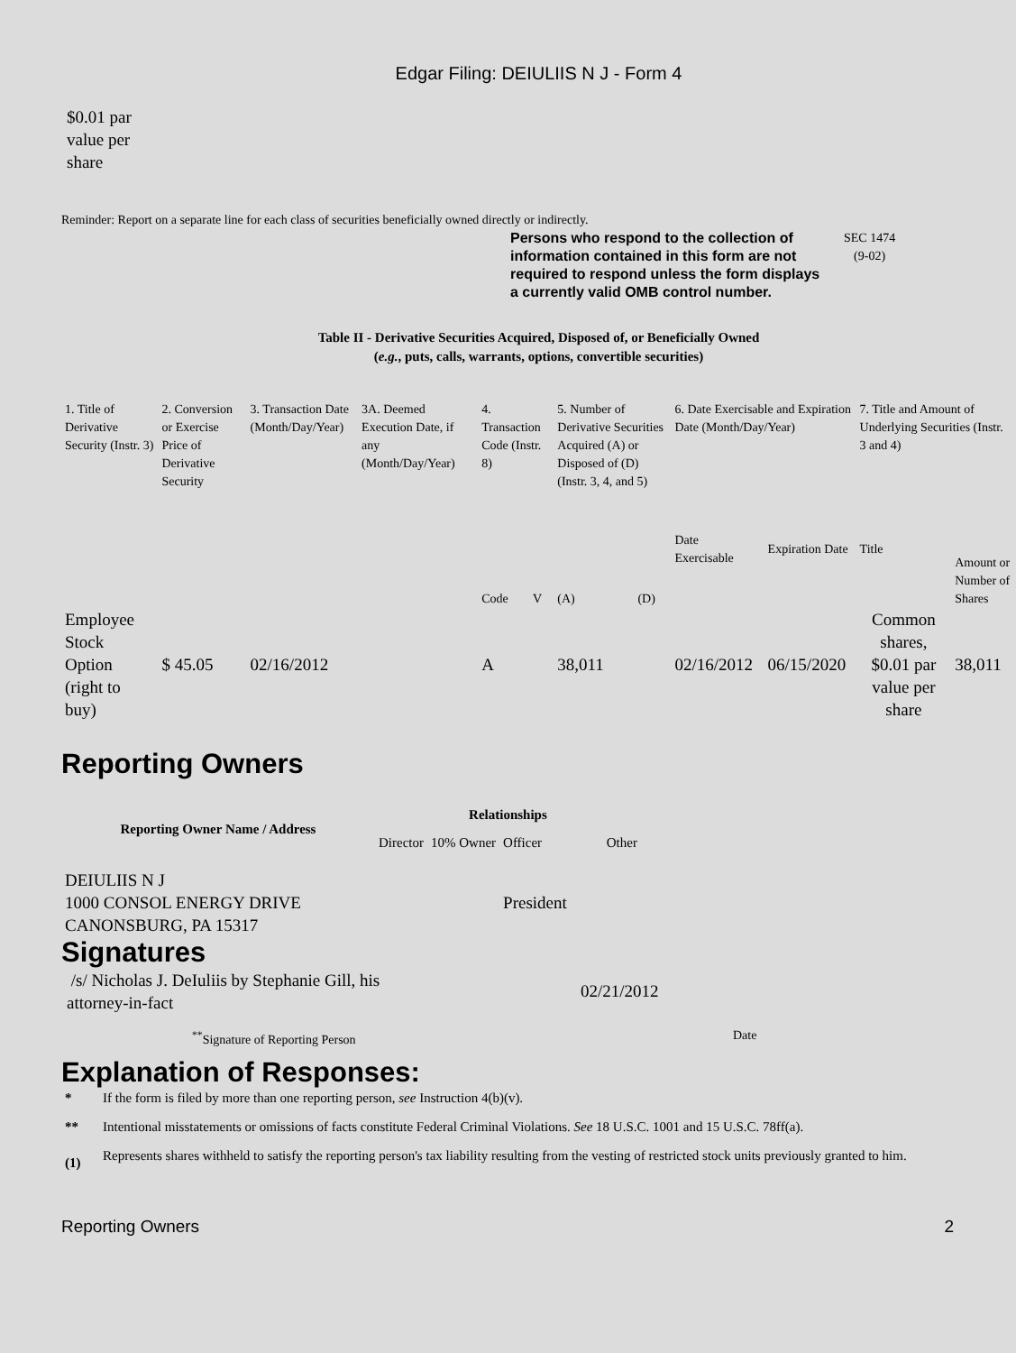Edgar Filing: DEIULIIS N J - Form 4
$0.01 par
value per
share
Reminder: Report on a separate line for each class of securities beneficially owned directly or indirectly.
Persons who respond to the collection of information contained in this form are not required to respond unless the form displays a currently valid OMB control number.
SEC 1474
(9-02)
Table II - Derivative Securities Acquired, Disposed of, or Beneficially Owned
(e.g., puts, calls, warrants, options, convertible securities)
| 1. Title of Derivative Security (Instr. 3) | 2. Conversion or Exercise Price of Derivative Security | 3. Transaction Date (Month/Day/Year) | 3A. Deemed Execution Date, if any (Month/Day/Year) | 4. Transaction Code (Instr. 8) | | 5. Number of Derivative Securities Acquired (A) or Disposed of (D) (Instr. 3, 4, and 5) | | 6. Date Exercisable and Expiration Date (Month/Day/Year) | | 7. Title and Amount of Underlying Securities (Instr. 3 and 4) | |
| | | | | Code | V | (A) | (D) | Date Exercisable | Expiration Date | Title | Amount or Number of Shares |
| Employee Stock Option (right to buy) | $ 45.05 | 02/16/2012 | | A | | 38,011 | | 02/16/2012 | 06/15/2020 | Common shares, $0.01 par value per share | 38,011 |
Reporting Owners
| Reporting Owner Name / Address | Relationships | | | |
| --- | --- | --- | --- | --- |
| | Director | 10% Owner | Officer | Other |
| DEIULIIS N J 1000 CONSOL ENERGY DRIVE CANONSBURG, PA 15317 | | | President | |
Signatures
/s/ Nicholas J. DeIuliis by Stephanie Gill, his attorney-in-fact
02/21/2012
<sup>**</sup> Signature of Reporting Person Date
Explanation of Responses:
| * | If the form is filed by more than one reporting person, see Instruction 4(b)(v). |
| ** | Intentional misstatements or omissions of facts constitute Federal Criminal Violations. See 18 U.S.C. 1001 and 15 U.S.C. 78ff(a). |
| (1) | Represents shares withheld to satisfy the reporting person's tax liability resulting from the vesting of restricted stock units previously granted to him. |
Reporting Owners 2